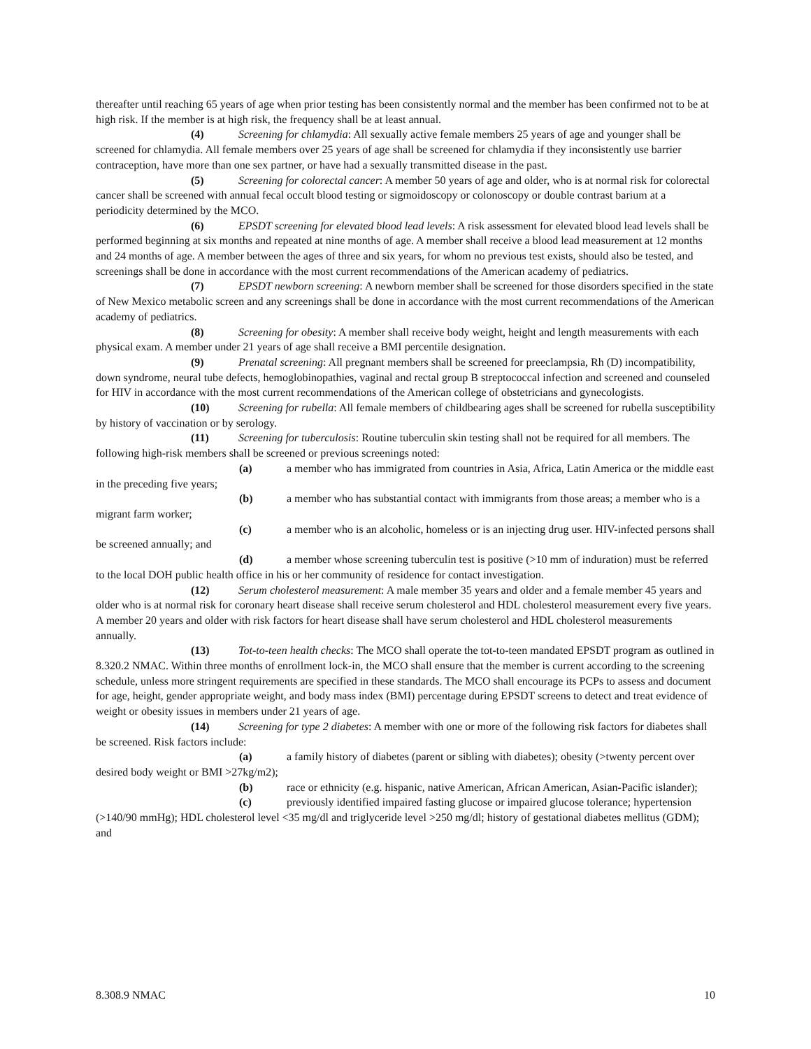thereafter until reaching 65 years of age when prior testing has been consistently normal and the member has been confirmed not to be at high risk. If the member is at high risk, the frequency shall be at least annual.
(4) Screening for chlamydia: All sexually active female members 25 years of age and younger shall be screened for chlamydia. All female members over 25 years of age shall be screened for chlamydia if they inconsistently use barrier contraception, have more than one sex partner, or have had a sexually transmitted disease in the past.
(5) Screening for colorectal cancer: A member 50 years of age and older, who is at normal risk for colorectal cancer shall be screened with annual fecal occult blood testing or sigmoidoscopy or colonoscopy or double contrast barium at a periodicity determined by the MCO.
(6) EPSDT screening for elevated blood lead levels: A risk assessment for elevated blood lead levels shall be performed beginning at six months and repeated at nine months of age. A member shall receive a blood lead measurement at 12 months and 24 months of age. A member between the ages of three and six years, for whom no previous test exists, should also be tested, and screenings shall be done in accordance with the most current recommendations of the American academy of pediatrics.
(7) EPSDT newborn screening: A newborn member shall be screened for those disorders specified in the state of New Mexico metabolic screen and any screenings shall be done in accordance with the most current recommendations of the American academy of pediatrics.
(8) Screening for obesity: A member shall receive body weight, height and length measurements with each physical exam. A member under 21 years of age shall receive a BMI percentile designation.
(9) Prenatal screening: All pregnant members shall be screened for preeclampsia, Rh (D) incompatibility, down syndrome, neural tube defects, hemoglobinopathies, vaginal and rectal group B streptococcal infection and screened and counseled for HIV in accordance with the most current recommendations of the American college of obstetricians and gynecologists.
(10) Screening for rubella: All female members of childbearing ages shall be screened for rubella susceptibility by history of vaccination or by serology.
(11) Screening for tuberculosis: Routine tuberculin skin testing shall not be required for all members. The following high-risk members shall be screened or previous screenings noted:
(a) a member who has immigrated from countries in Asia, Africa, Latin America or the middle east in the preceding five years;
(b) a member who has substantial contact with immigrants from those areas; a member who is a migrant farm worker;
(c) a member who is an alcoholic, homeless or is an injecting drug user. HIV-infected persons shall be screened annually; and
(d) a member whose screening tuberculin test is positive (>10 mm of induration) must be referred to the local DOH public health office in his or her community of residence for contact investigation.
(12) Serum cholesterol measurement: A male member 35 years and older and a female member 45 years and older who is at normal risk for coronary heart disease shall receive serum cholesterol and HDL cholesterol measurement every five years. A member 20 years and older with risk factors for heart disease shall have serum cholesterol and HDL cholesterol measurements annually.
(13) Tot-to-teen health checks: The MCO shall operate the tot-to-teen mandated EPSDT program as outlined in 8.320.2 NMAC. Within three months of enrollment lock-in, the MCO shall ensure that the member is current according to the screening schedule, unless more stringent requirements are specified in these standards. The MCO shall encourage its PCPs to assess and document for age, height, gender appropriate weight, and body mass index (BMI) percentage during EPSDT screens to detect and treat evidence of weight or obesity issues in members under 21 years of age.
(14) Screening for type 2 diabetes: A member with one or more of the following risk factors for diabetes shall be screened. Risk factors include:
(a) a family history of diabetes (parent or sibling with diabetes); obesity (>twenty percent over desired body weight or BMI >27kg/m2);
(b) race or ethnicity (e.g. hispanic, native American, African American, Asian-Pacific islander);
(c) previously identified impaired fasting glucose or impaired glucose tolerance; hypertension (>140/90 mmHg); HDL cholesterol level <35 mg/dl and triglyceride level >250 mg/dl; history of gestational diabetes mellitus (GDM); and
8.308.9 NMAC 10